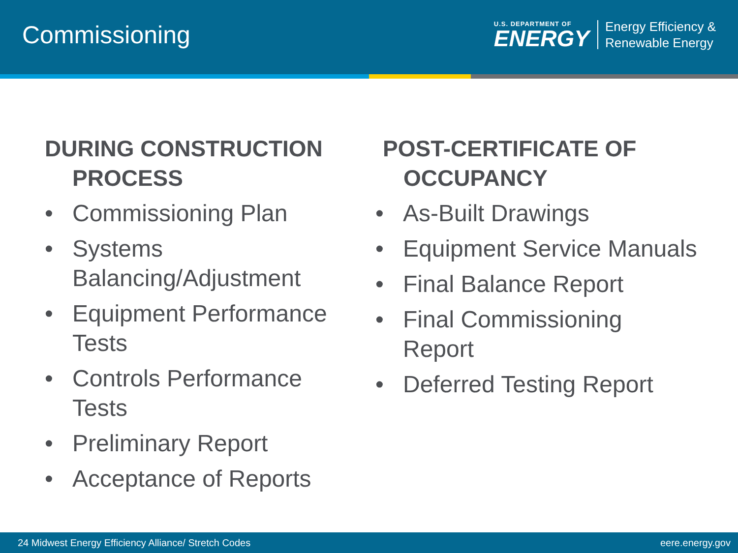Commissioning
U.S. DEPARTMENT OF
ENERGY
Energy Efficiency &
Renewable Energy
DURING CONSTRUCTION PROCESS
• Commissioning Plan
• Systems Balancing/Adjustment
• Equipment Performance Tests
• Controls Performance Tests
• Preliminary Report
• Acceptance of Reports
POST-CERTIFICATE OF OCCUPANCY
• As-Built Drawings
• Equipment Service Manuals
• Final Balance Report
• Final Commissioning Report
• Deferred Testing Report
24 Midwest Energy Efficiency Alliance/ Stretch Codes eere.energy.gov